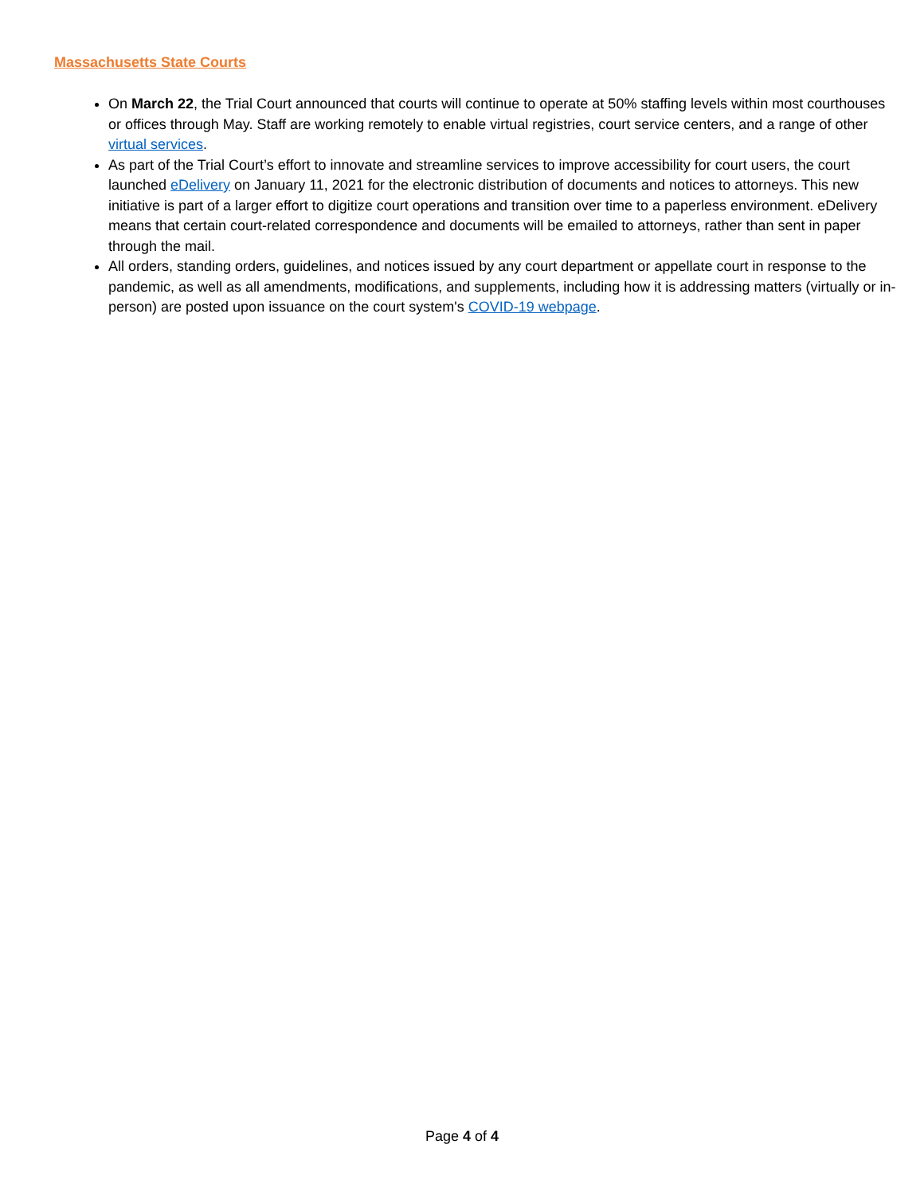Massachusetts State Courts
On March 22, the Trial Court announced that courts will continue to operate at 50% staffing levels within most courthouses or offices through May. Staff are working remotely to enable virtual registries, court service centers, and a range of other virtual services.
As part of the Trial Court’s effort to innovate and streamline services to improve accessibility for court users, the court launched eDelivery on January 11, 2021 for the electronic distribution of documents and notices to attorneys. This new initiative is part of a larger effort to digitize court operations and transition over time to a paperless environment. eDelivery means that certain court-related correspondence and documents will be emailed to attorneys, rather than sent in paper through the mail.
All orders, standing orders, guidelines, and notices issued by any court department or appellate court in response to the pandemic, as well as all amendments, modifications, and supplements, including how it is addressing matters (virtually or in-person) are posted upon issuance on the court system's COVID-19 webpage.
Page 4 of 4